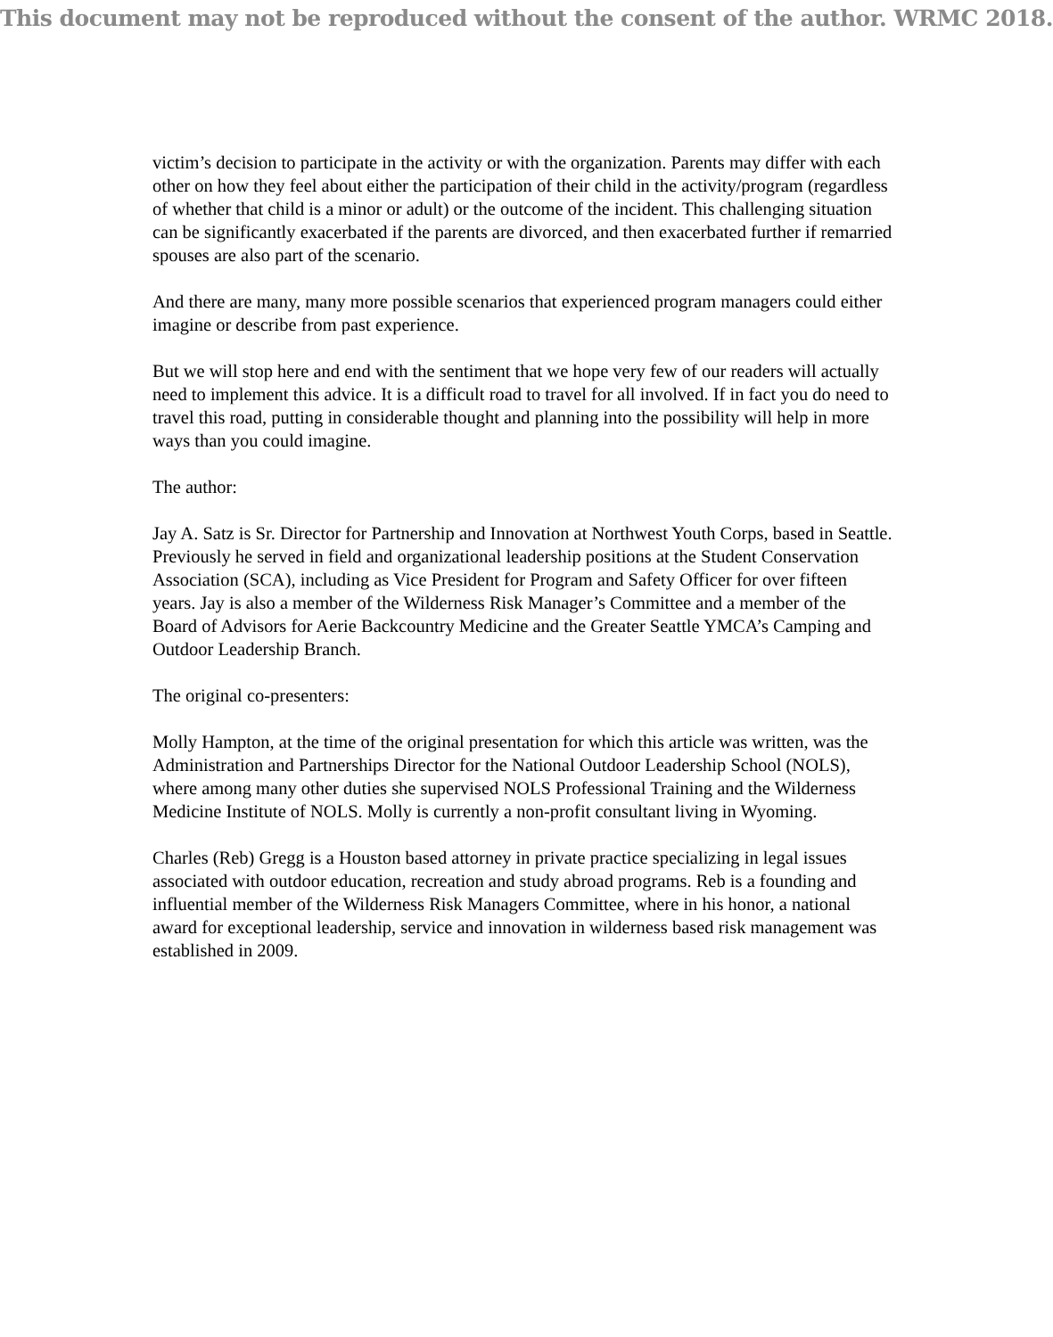This document may not be reproduced without the consent of the author. WRMC 2018.
victim’s decision to participate in the activity or with the organization. Parents may differ with each other on how they feel about either the participation of their child in the activity/program (regardless of whether that child is a minor or adult) or the outcome of the incident. This challenging situation can be significantly exacerbated if the parents are divorced, and then exacerbated further if remarried spouses are also part of the scenario.
And there are many, many more possible scenarios that experienced program managers could either imagine or describe from past experience.
But we will stop here and end with the sentiment that we hope very few of our readers will actually need to implement this advice. It is a difficult road to travel for all involved. If in fact you do need to travel this road, putting in considerable thought and planning into the possibility will help in more ways than you could imagine.
The author:
Jay A. Satz is Sr. Director for Partnership and Innovation at Northwest Youth Corps, based in Seattle. Previously he served in field and organizational leadership positions at the Student Conservation Association (SCA), including as Vice President for Program and Safety Officer for over fifteen years. Jay is also a member of the Wilderness Risk Manager’s Committee and a member of the Board of Advisors for Aerie Backcountry Medicine and the Greater Seattle YMCA’s Camping and Outdoor Leadership Branch.
The original co-presenters:
Molly Hampton, at the time of the original presentation for which this article was written, was the Administration and Partnerships Director for the National Outdoor Leadership School (NOLS), where among many other duties she supervised NOLS Professional Training and the Wilderness Medicine Institute of NOLS. Molly is currently a non-profit consultant living in Wyoming.
Charles (Reb) Gregg is a Houston based attorney in private practice specializing in legal issues associated with outdoor education, recreation and study abroad programs. Reb is a founding and influential member of the Wilderness Risk Managers Committee, where in his honor, a national award for exceptional leadership, service and innovation in wilderness based risk management was established in 2009.